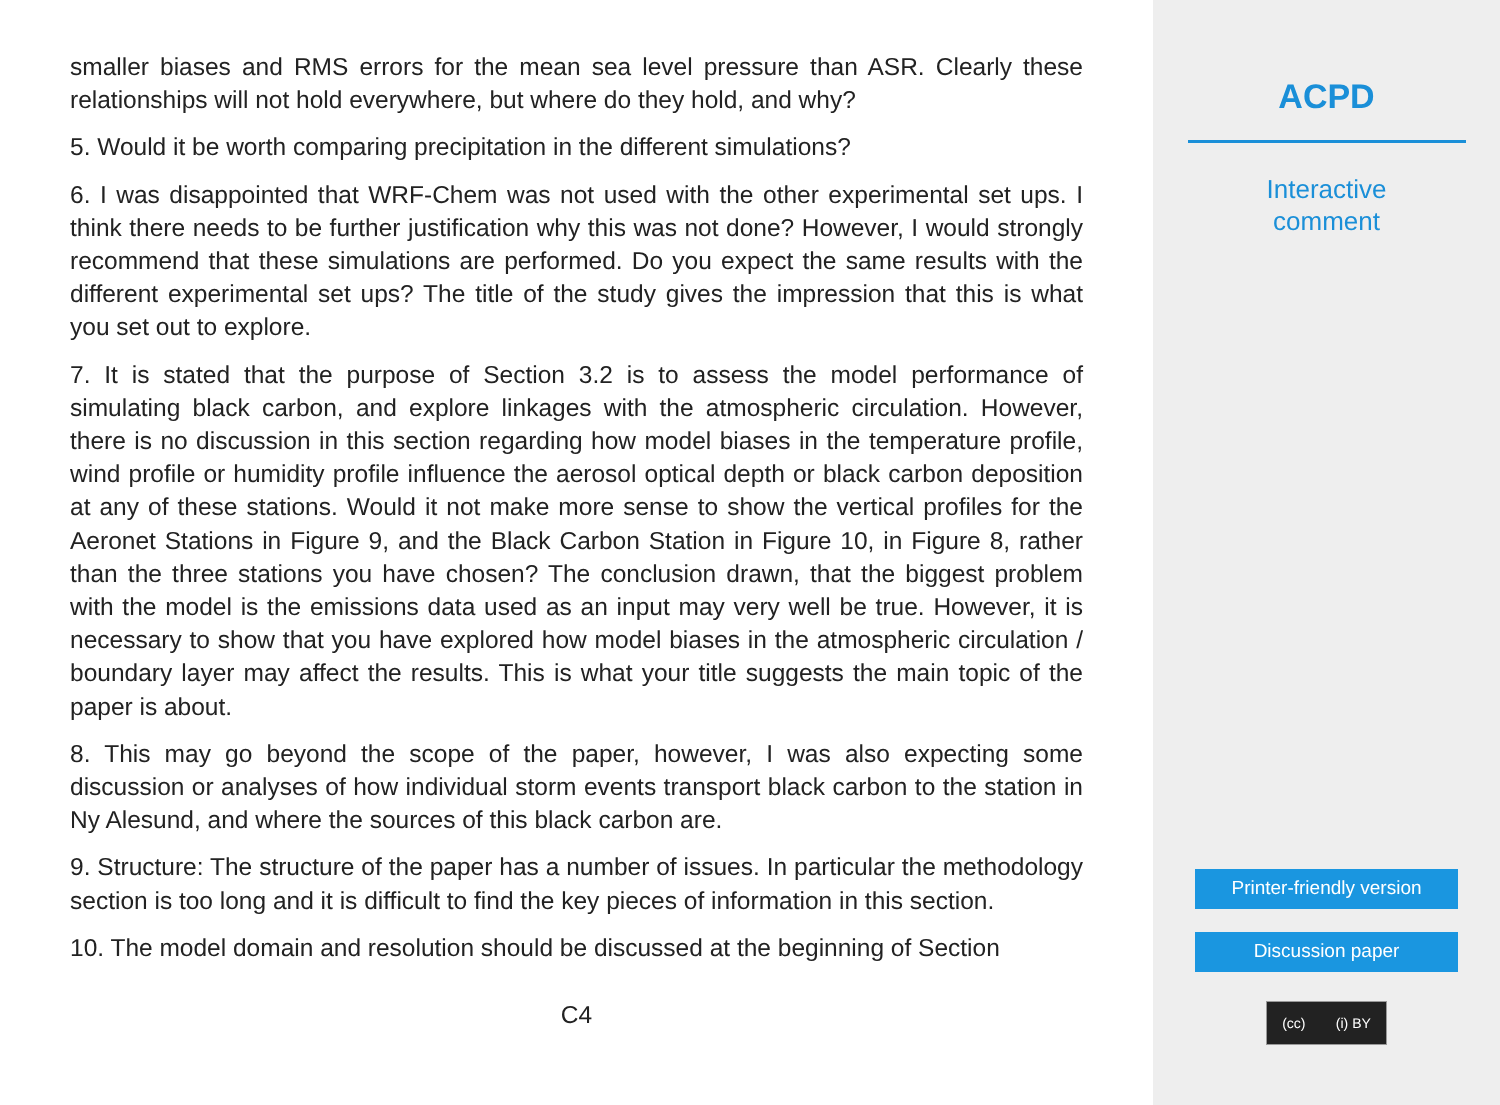smaller biases and RMS errors for the mean sea level pressure than ASR. Clearly these relationships will not hold everywhere, but where do they hold, and why?
5. Would it be worth comparing precipitation in the different simulations?
6. I was disappointed that WRF-Chem was not used with the other experimental set ups. I think there needs to be further justification why this was not done? However, I would strongly recommend that these simulations are performed. Do you expect the same results with the different experimental set ups? The title of the study gives the impression that this is what you set out to explore.
7. It is stated that the purpose of Section 3.2 is to assess the model performance of simulating black carbon, and explore linkages with the atmospheric circulation. However, there is no discussion in this section regarding how model biases in the temperature profile, wind profile or humidity profile influence the aerosol optical depth or black carbon deposition at any of these stations. Would it not make more sense to show the vertical profiles for the Aeronet Stations in Figure 9, and the Black Carbon Station in Figure 10, in Figure 8, rather than the three stations you have chosen? The conclusion drawn, that the biggest problem with the model is the emissions data used as an input may very well be true. However, it is necessary to show that you have explored how model biases in the atmospheric circulation / boundary layer may affect the results. This is what your title suggests the main topic of the paper is about.
8. This may go beyond the scope of the paper, however, I was also expecting some discussion or analyses of how individual storm events transport black carbon to the station in Ny Alesund, and where the sources of this black carbon are.
9. Structure: The structure of the paper has a number of issues. In particular the methodology section is too long and it is difficult to find the key pieces of information in this section.
10. The model domain and resolution should be discussed at the beginning of Section
C4
ACPD
Interactive
comment
Printer-friendly version
Discussion paper
(cc) (i) BY